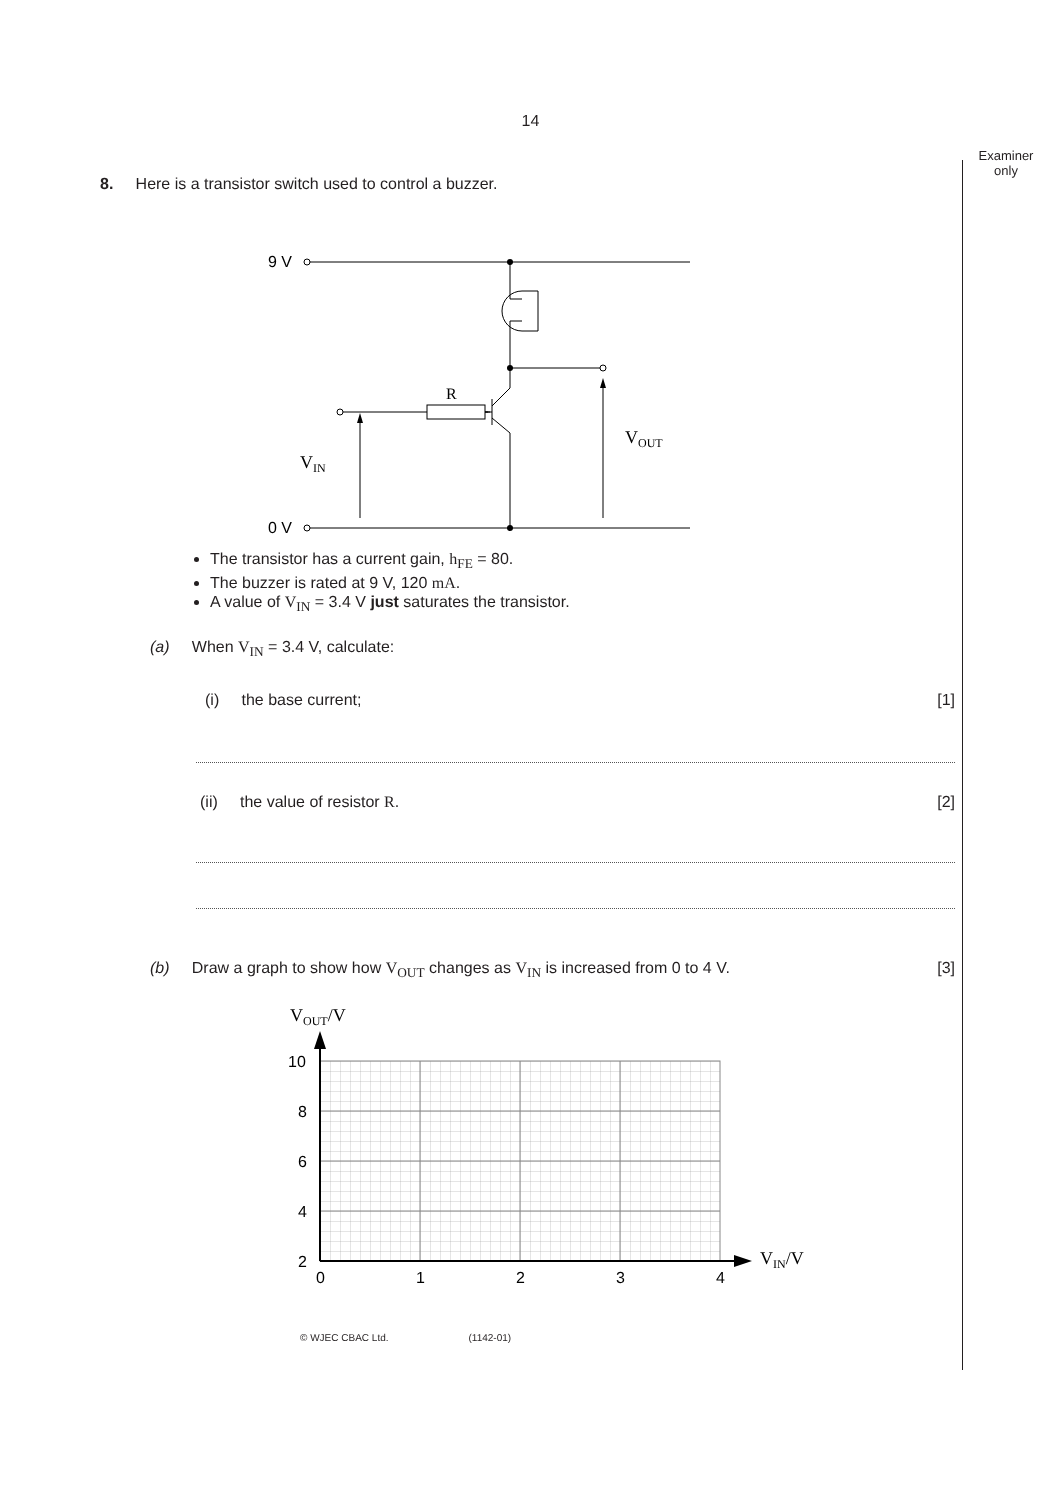14
Examiner
only
8. Here is a transistor switch used to control a buzzer.
9 V
0 V
R
VIN
VOUT
The transistor has a current gain, h<sub>FE</sub> = 80.
The buzzer is rated at 9 V, 120 mA.
A value of V<sub>IN</sub> = 3.4 V just saturates the transistor.
(a) When V<sub>IN</sub> = 3.4 V, calculate:
(i) the base current; [1]
(ii) the value of resistor R. [2]
(b) Draw a graph to show how V<sub>OUT</sub> changes as V<sub>IN</sub> is increased from 0 to 4 V. [3]
VOUT/V
VIN/V
10
8
6
4
2
0
0
1
2
3
4
© WJEC CBAC Ltd. (1142-01)